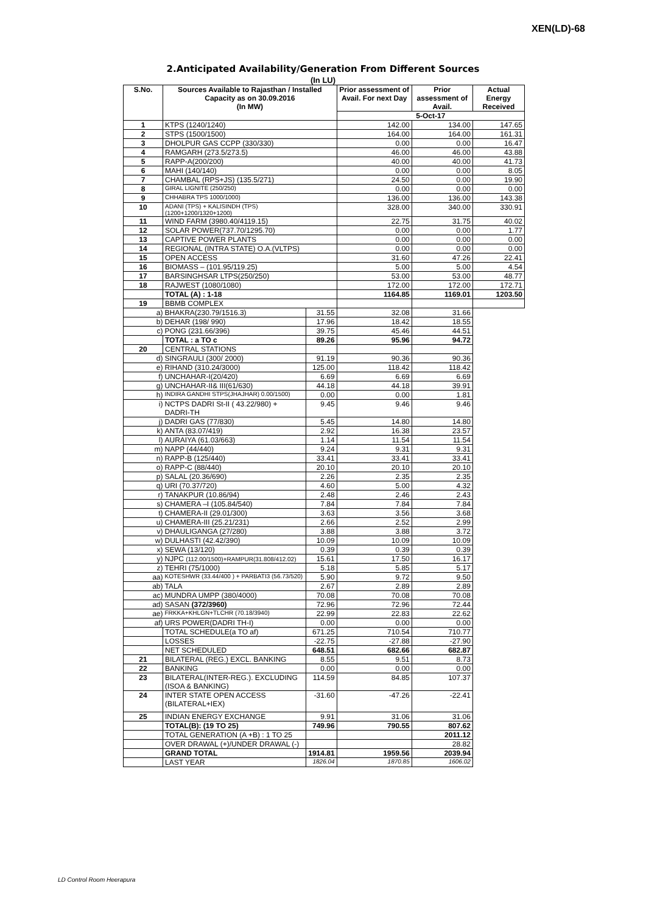XEN(LD)-68
2.Anticipated Availability/Generation From Different Sources
(In LU)
| S.No. | Sources Available to Rajasthan / Installed Capacity as on 30.09.2016 (In MW) | | Prior assessment of Avail. For next Day | Prior assessment of Avail. | Actual Energy Received |
| --- | --- | --- | --- | --- | --- |
| | | | 5-Oct-17 | | |
| 1 | KTPS (1240/1240) | | 142.00 | 134.00 | 147.65 |
| 2 | STPS (1500/1500) | | 164.00 | 164.00 | 161.31 |
| 3 | DHOLPUR GAS CCPP (330/330) | | 0.00 | 0.00 | 16.47 |
| 4 | RAMGARH (273.5/273.5) | | 46.00 | 46.00 | 43.88 |
| 5 | RAPP-A(200/200) | | 40.00 | 40.00 | 41.73 |
| 6 | MAHI (140/140) | | 0.00 | 0.00 | 8.05 |
| 7 | CHAMBAL (RPS+JS) (135.5/271) | | 24.50 | 0.00 | 19.90 |
| 8 | GIRAL LIGNITE (250/250) | | 0.00 | 0.00 | 0.00 |
| 9 | CHHABRA TPS 1000/1000) | | 136.00 | 136.00 | 143.38 |
| 10 | ADANI (TPS) + KALISINDH (TPS) (1200+1200/1320+1200) | | 328.00 | 340.00 | 330.91 |
| 11 | WIND FARM (3980.40/4119.15) | | 22.75 | 31.75 | 40.02 |
| 12 | SOLAR POWER(737.70/1295.70) | | 0.00 | 0.00 | 1.77 |
| 13 | CAPTIVE POWER PLANTS | | 0.00 | 0.00 | 0.00 |
| 14 | REGIONAL (INTRA STATE) O.A.(VLTPS) | | 0.00 | 0.00 | 0.00 |
| 15 | OPEN ACCESS | | 31.60 | 47.26 | 22.41 |
| 16 | BIOMASS – (101.95/119.25) | | 5.00 | 5.00 | 4.54 |
| 17 | BARSINGHSAR LTPS(250/250) | | 53.00 | 53.00 | 48.77 |
| 18 | RAJWEST (1080/1080) | | 172.00 | 172.00 | 172.71 |
| | TOTAL (A) : 1-18 | | 1164.85 | 1169.01 | 1203.50 |
| 19 | BBMB COMPLEX | | | | |
| a) | BHAKRA(230.79/1516.3) | | 31.55 | 32.08 | 31.66 |
| b) | DEHAR (198/ 990) | 17.96 | 18.42 | 18.55 | |
| c) | PONG (231.66/396) | 39.75 | 45.46 | 44.51 | |
| | TOTAL : a TO c | 89.26 | 95.96 | 94.72 | |
| 20 | CENTRAL STATIONS | | | | |
| d) | SINGRAULI (300/ 2000) | 91.19 | 90.36 | 90.36 | |
| e) | RIHAND (310.24/3000) | 125.00 | 118.42 | 118.42 | |
| f) | UNCHAHAR-I(20/420) | 6.69 | 6.69 | 6.69 | |
| g) | UNCHAHAR-II& III(61/630) | 44.18 | 44.18 | 39.91 | |
| h) | INDIRA GANDHI STPS(JHAJHAR) 0.00/1500) | 0.00 | 0.00 | 1.81 | |
| i) | NCTPS DADRI St-II ( 43.22/980) + DADRI-TH | 9.45 | 9.46 | 9.46 | |
| j) | DADRI GAS (77/830) | 5.45 | 14.80 | 14.80 | |
| k) | ANTA (83.07/419) | 2.92 | 16.38 | 23.57 | |
| l) | AURAIYA (61.03/663) | 1.14 | 11.54 | 11.54 | |
| m) | NAPP (44/440) | 9.24 | 9.31 | 9.31 | |
| n) | RAPP-B (125/440) | 33.41 | 33.41 | 33.41 | |
| o) | RAPP-C (88/440) | 20.10 | 20.10 | 20.10 | |
| p) | SALAL (20.36/690) | 2.26 | 2.35 | 2.35 | |
| q) | URI (70.37/720) | 4.60 | 5.00 | 4.32 | |
| r) | TANAKPUR (10.86/94) | 2.48 | 2.46 | 2.43 | |
| s) | CHAMERA –I (105.84/540) | 7.84 | 7.84 | 7.84 | |
| t) | CHAMERA-II (29.01/300) | 3.63 | 3.56 | 3.68 | |
| u) | CHAMERA-III (25.21/231) | 2.66 | 2.52 | 2.99 | |
| v) | DHAULIGANGA (27/280) | 3.88 | 3.88 | 3.72 | |
| w) | DULHASTI (42.42/390) | 10.09 | 10.09 | 10.09 | |
| x) | SEWA (13/120) | 0.39 | 0.39 | 0.39 | |
| y) | NJPC (112.00/1500)+RAMPUR(31.808/412.02) | 15.61 | 17.50 | 16.17 | |
| z) | TEHRI (75/1000) | 5.18 | 5.85 | 5.17 | |
| aa) | KOTESHWR (33.44/400 ) + PARBATI3 (56.73/520) | 5.90 | 9.72 | 9.50 | |
| ab) | TALA | 2.67 | 2.89 | 2.89 | |
| ac) | MUNDRA UMPP (380/4000) | 70.08 | 70.08 | 70.08 | |
| ad) | SASAN (372/3960) | 72.96 | 72.96 | 72.44 | |
| ae) | FRKKA+KHLGN+TLCHR (70.18/3940) | 22.99 | 22.83 | 22.62 | |
| af) | URS POWER(DADRI TH-I) | 0.00 | 0.00 | 0.00 | |
| | TOTAL SCHEDULE(a TO af) | 671.25 | 710.54 | 710.77 | |
| | LOSSES | -22.75 | -27.88 | -27.90 | |
| | NET SCHEDULED | 648.51 | 682.66 | 682.87 | |
| 21 | BILATERAL (REG.) EXCL. BANKING | 8.55 | 9.51 | 8.73 | |
| 22 | BANKING | 0.00 | 0.00 | 0.00 | |
| 23 | BILATERAL(INTER-REG.). EXCLUDING (ISOA & BANKING) | 114.59 | 84.85 | 107.37 | |
| 24 | INTER STATE OPEN ACCESS (BILATERAL+IEX) | -31.60 | -47.26 | -22.41 | |
| 25 | INDIAN ENERGY EXCHANGE | 9.91 | 31.06 | 31.06 | |
| | TOTAL(B): (19 TO 25) | 749.96 | 790.55 | 807.62 | |
| | TOTAL GENERATION (A +B) : 1 TO 25 | | | 2011.12 | |
| | OVER DRAWAL (+)/UNDER DRAWAL (-) | | | 28.82 | |
| | GRAND TOTAL | 1914.81 | 1959.56 | 2039.94 | |
| | LAST YEAR | 1826.04 | 1870.85 | 1606.02 | |
LD Control Room Heerapura